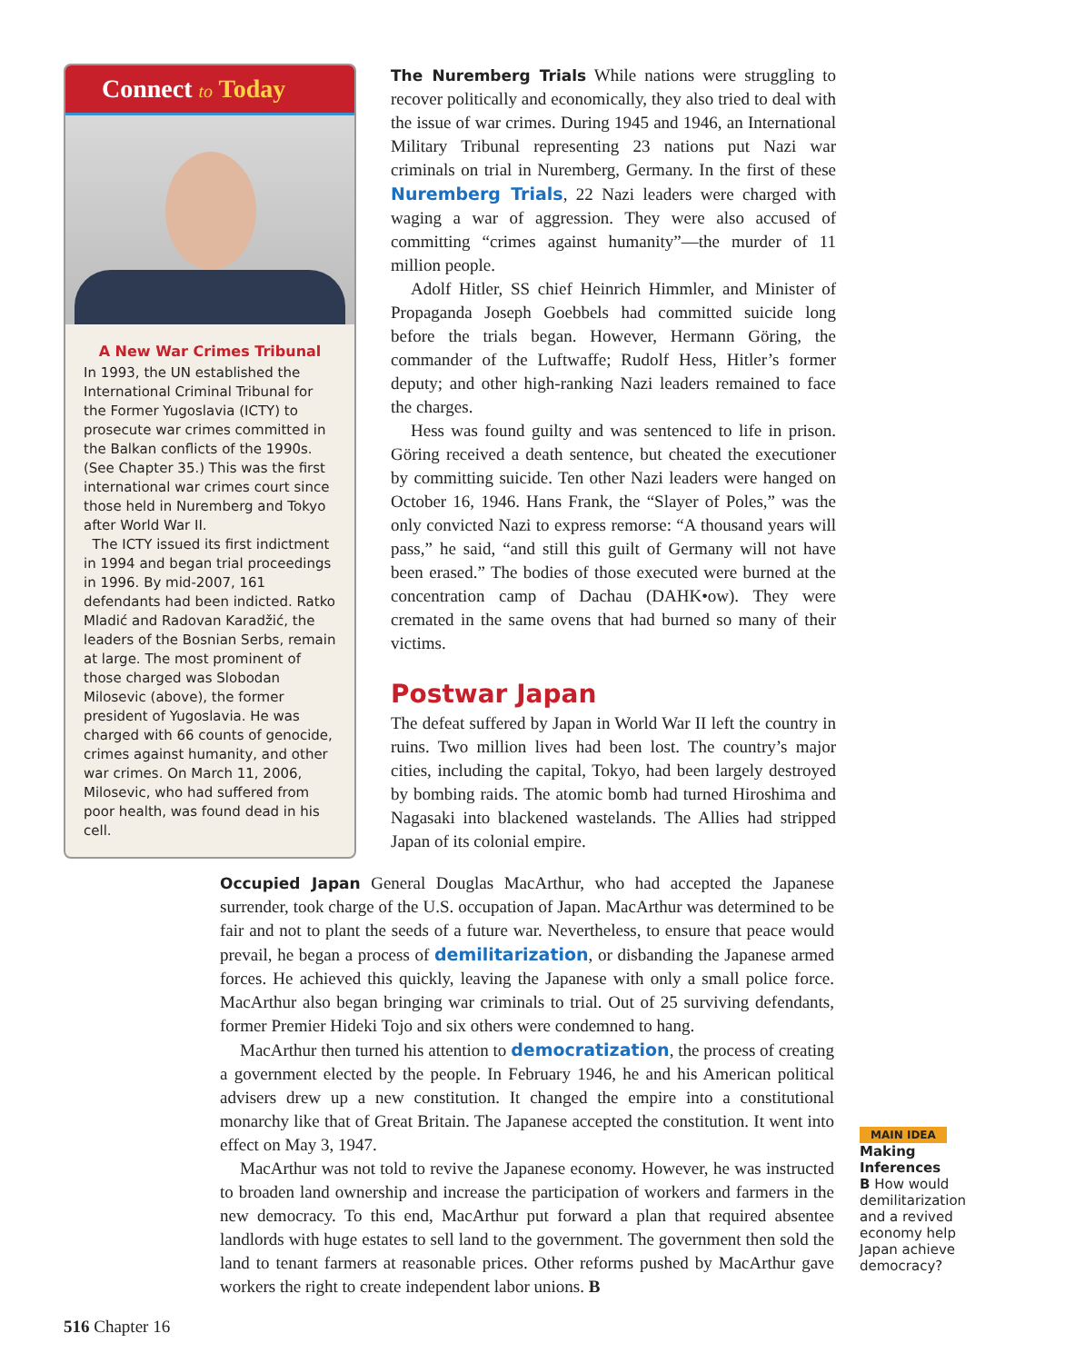Connect to Today
A New War Crimes Tribunal
In 1993, the UN established the International Criminal Tribunal for the Former Yugoslavia (ICTY) to prosecute war crimes committed in the Balkan conflicts of the 1990s. (See Chapter 35.) This was the first international war crimes court since those held in Nuremberg and Tokyo after World War II.
The ICTY issued its first indictment in 1994 and began trial proceedings in 1996. By mid-2007, 161 defendants had been indicted. Ratko Mladić and Radovan Karadžić, the leaders of the Bosnian Serbs, remain at large. The most prominent of those charged was Slobodan Milosevic (above), the former president of Yugoslavia. He was charged with 66 counts of genocide, crimes against humanity, and other war crimes. On March 11, 2006, Milosevic, who had suffered from poor health, was found dead in his cell.
The Nuremberg Trials
While nations were struggling to recover politically and economically, they also tried to deal with the issue of war crimes. During 1945 and 1946, an International Military Tribunal representing 23 nations put Nazi war criminals on trial in Nuremberg, Germany. In the first of these Nuremberg Trials, 22 Nazi leaders were charged with waging a war of aggression. They were also accused of committing “crimes against humanity”—the murder of 11 million people.
Adolf Hitler, SS chief Heinrich Himmler, and Minister of Propaganda Joseph Goebbels had committed suicide long before the trials began. However, Hermann Göring, the commander of the Luftwaffe; Rudolf Hess, Hitler’s former deputy; and other high-ranking Nazi leaders remained to face the charges.
Hess was found guilty and was sentenced to life in prison. Göring received a death sentence, but cheated the executioner by committing suicide. Ten other Nazi leaders were hanged on October 16, 1946. Hans Frank, the “Slayer of Poles,” was the only convicted Nazi to express remorse: “A thousand years will pass,” he said, “and still this guilt of Germany will not have been erased.” The bodies of those executed were burned at the concentration camp of Dachau (DAHK•ow). They were cremated in the same ovens that had burned so many of their victims.
Postwar Japan
The defeat suffered by Japan in World War II left the country in ruins. Two million lives had been lost. The country’s major cities, including the capital, Tokyo, had been largely destroyed by bombing raids. The atomic bomb had turned Hiroshima and Nagasaki into blackened wastelands. The Allies had stripped Japan of its colonial empire.
Occupied Japan
General Douglas MacArthur, who had accepted the Japanese surrender, took charge of the U.S. occupation of Japan. MacArthur was determined to be fair and not to plant the seeds of a future war. Nevertheless, to ensure that peace would prevail, he began a process of demilitarization, or disbanding the Japanese armed forces. He achieved this quickly, leaving the Japanese with only a small police force. MacArthur also began bringing war criminals to trial. Out of 25 surviving defendants, former Premier Hideki Tojo and six others were condemned to hang.
MacArthur then turned his attention to democratization, the process of creating a government elected by the people. In February 1946, he and his American political advisers drew up a new constitution. It changed the empire into a constitutional monarchy like that of Great Britain. The Japanese accepted the constitution. It went into effect on May 3, 1947.
MacArthur was not told to revive the Japanese economy. However, he was instructed to broaden land ownership and increase the participation of workers and farmers in the new democracy. To this end, MacArthur put forward a plan that required absentee landlords with huge estates to sell land to the government. The government then sold the land to tenant farmers at reasonable prices. Other reforms pushed by MacArthur gave workers the right to create independent labor unions. B
MAIN IDEA
Making Inferences
B How would demilitarization and a revived economy help Japan achieve democracy?
516 Chapter 16